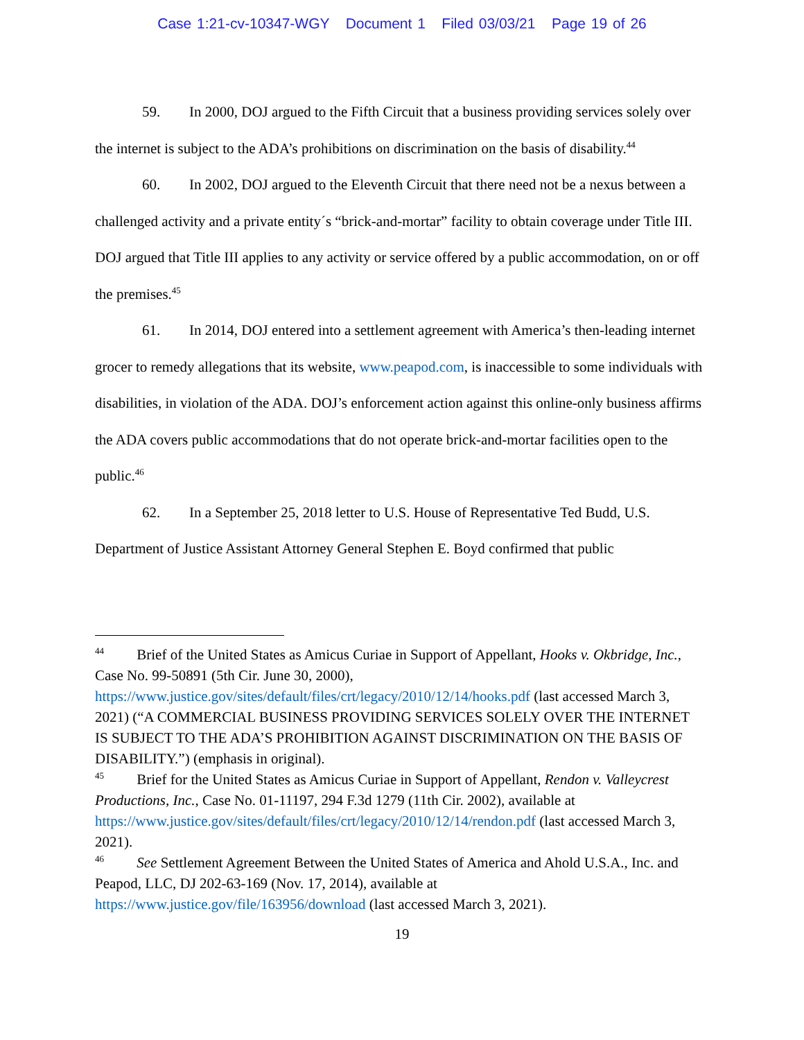Case 1:21-cv-10347-WGY Document 1 Filed 03/03/21 Page 19 of 26
59. In 2000, DOJ argued to the Fifth Circuit that a business providing services solely over the internet is subject to the ADA’s prohibitions on discrimination on the basis of disability.<sup>44</sup>
60. In 2002, DOJ argued to the Eleventh Circuit that there need not be a nexus between a challenged activity and a private entity´s “brick-and-mortar” facility to obtain coverage under Title III. DOJ argued that Title III applies to any activity or service offered by a public accommodation, on or off the premises.<sup>45</sup>
61. In 2014, DOJ entered into a settlement agreement with America’s then-leading internet grocer to remedy allegations that its website, www.peapod.com, is inaccessible to some individuals with disabilities, in violation of the ADA. DOJ’s enforcement action against this online-only business affirms the ADA covers public accommodations that do not operate brick-and-mortar facilities open to the public.<sup>46</sup>
62. In a September 25, 2018 letter to U.S. House of Representative Ted Budd, U.S. Department of Justice Assistant Attorney General Stephen E. Boyd confirmed that public
<sup>44</sup> Brief of the United States as Amicus Curiae in Support of Appellant, Hooks v. Okbridge, Inc., Case No. 99-50891 (5th Cir. June 30, 2000), https://www.justice.gov/sites/default/files/crt/legacy/2010/12/14/hooks.pdf (last accessed March 3, 2021) (“A COMMERCIAL BUSINESS PROVIDING SERVICES SOLELY OVER THE INTERNET IS SUBJECT TO THE ADA’S PROHIBITION AGAINST DISCRIMINATION ON THE BASIS OF DISABILITY.”) (emphasis in original).
<sup>45</sup> Brief for the United States as Amicus Curiae in Support of Appellant, Rendon v. Valleycrest Productions, Inc., Case No. 01-11197, 294 F.3d 1279 (11th Cir. 2002), available at https://www.justice.gov/sites/default/files/crt/legacy/2010/12/14/rendon.pdf (last accessed March 3, 2021).
<sup>46</sup> See Settlement Agreement Between the United States of America and Ahold U.S.A., Inc. and Peapod, LLC, DJ 202-63-169 (Nov. 17, 2014), available at https://www.justice.gov/file/163956/download (last accessed March 3, 2021).
19